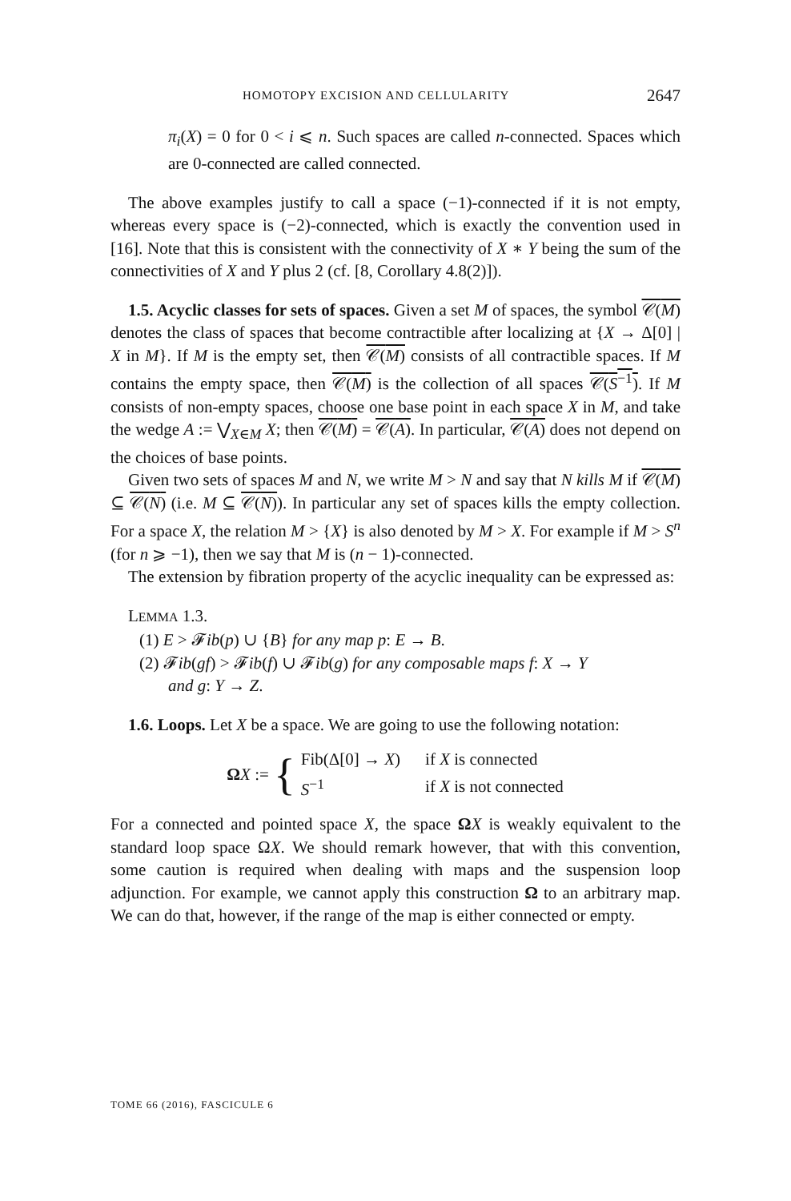HOMOTOPY EXCISION AND CELLULARITY 2647
π<sub>i</sub>(X) = 0 for 0 < i ⩽ n. Such spaces are called n-connected. Spaces which are 0-connected are called connected.
The above examples justify to call a space (−1)-connected if it is not empty, whereas every space is (−2)-connected, which is exactly the convention used in [16]. Note that this is consistent with the connectivity of X ∗ Y being the sum of the connectivities of X and Y plus 2 (cf. [8, Corollary 4.8(2)]).
1.5. Acyclic classes for sets of spaces. Given a set M of spaces, the symbol 𝒞(M) denotes the class of spaces that become contractible after localizing at {X → Δ[0] | X in M}. If M is the empty set, then 𝒞(M) consists of all contractible spaces. If M contains the empty space, then 𝒞(M) is the collection of all spaces 𝒞(S<sup>−1</sup>). If M consists of non-empty spaces, choose one base point in each space X in M, and take the wedge A := ⋁<sub>X∈M</sub> X; then 𝒞(M) = 𝒞(A). In particular, 𝒞(A) does not depend on the choices of base points.
Given two sets of spaces M and N, we write M > N and say that N kills M if 𝒞(M) ⊆ 𝒞(N) (i.e. M ⊆ 𝒞(N)). In particular any set of spaces kills the empty collection. For a space X, the relation M > {X} is also denoted by M > X. For example if M > S<sup>n</sup> (for n ⩾ −1), then we say that M is (n − 1)-connected.
The extension by fibration property of the acyclic inequality can be expressed as:
LEMMA 1.3.
(1) E > 𝓕ib(p) ∪ {B} for any map p: E → B.
(2) 𝓕ib(gf) > 𝓕ib(f) ∪ 𝓕ib(g) for any composable maps f: X → Y
and g: Y → Z.
1.6. Loops. Let X be a space. We are going to use the following notation:
ΩX := {
| Fib(Δ[0] → X ) | if X is connected |
| S<sup>−1</sup> | if X is not connected |
For a connected and pointed space X, the space ΩX is weakly equivalent to the standard loop space ΩX. We should remark however, that with this convention, some caution is required when dealing with maps and the suspension loop adjunction. For example, we cannot apply this construction Ω to an arbitrary map. We can do that, however, if the range of the map is either connected or empty.
TOME 66 (2016), FASCICULE 6